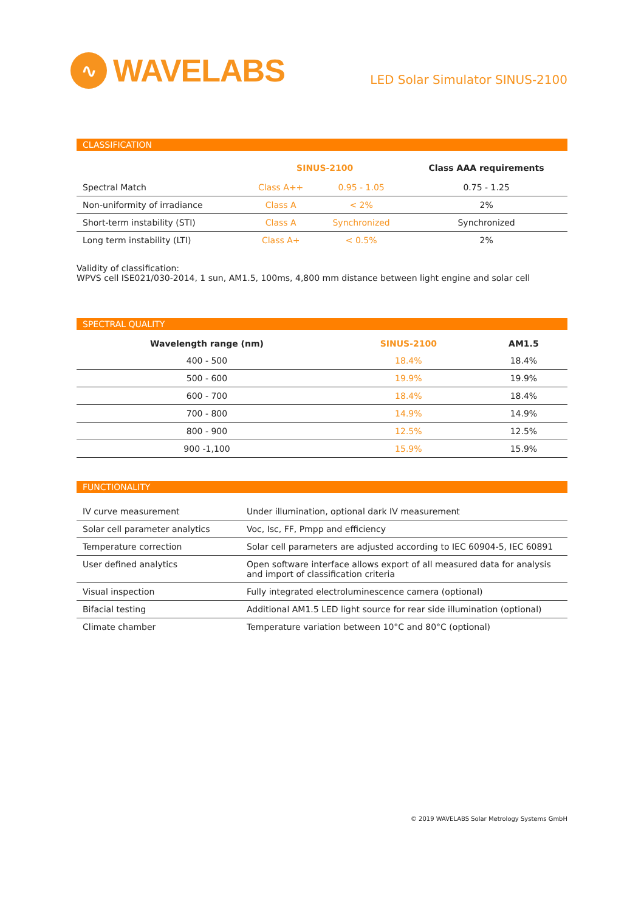∿
WAVELABS
LED Solar Simulator SINUS-2100
CLASSIFICATION
| | SINUS-2100 | | Class AAA requirements |
| --- | --- | --- | --- |
| Spectral Match | Class A++ | 0.95 - 1.05 | 0.75 - 1.25 |
| Non-uniformity of irradiance | Class A | < 2% | 2% |
| Short-term instability (STI) | Class A | Synchronized | Synchronized |
| Long term instability (LTI) | Class A+ | < 0.5% | 2% |
Validity of classification:
WPVS cell ISE021/030-2014, 1 sun, AM1.5, 100ms, 4,800 mm distance between light engine and solar cell
SPECTRAL QUALITY
| Wavelength range (nm) | SINUS-2100 | AM1.5 |
| --- | --- | --- |
| 400 - 500 | 18.4% | 18.4% |
| 500 - 600 | 19.9% | 19.9% |
| 600 - 700 | 18.4% | 18.4% |
| 700 - 800 | 14.9% | 14.9% |
| 800 - 900 | 12.5% | 12.5% |
| 900 -1,100 | 15.9% | 15.9% |
FUNCTIONALITY
| IV curve measurement | Under illumination, optional dark IV measurement |
| Solar cell parameter analytics | Voc, Isc, FF, Pmpp and efficiency |
| Temperature correction | Solar cell parameters are adjusted according to IEC 60904-5, IEC 60891 |
| User defined analytics | Open software interface allows export of all measured data for analysis and import of classification criteria |
| Visual inspection | Fully integrated electroluminescence camera (optional) |
| Bifacial testing | Additional AM1.5 LED light source for rear side illumination (optional) |
| Climate chamber | Temperature variation between 10°C and 80°C (optional) |
© 2019 WAVELABS Solar Metrology Systems GmbH